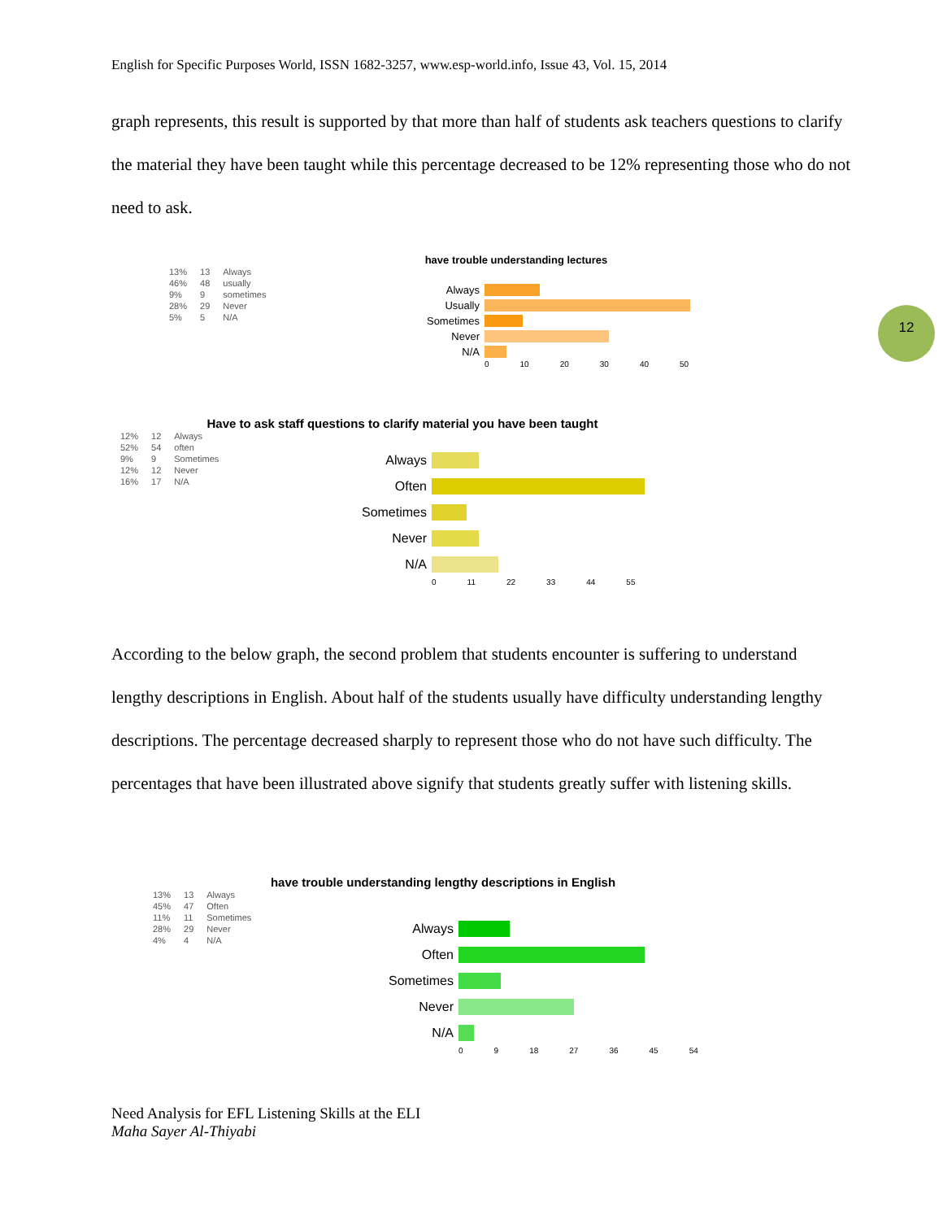English for Specific Purposes World, ISSN 1682-3257, www.esp-world.info, Issue 43, Vol. 15, 2014
graph represents, this result is supported by that more than half of students ask teachers questions to clarify the material they have been taught while this percentage decreased to be 12% representing those who do not need to ask.
12
have trouble understanding lectures
| 13% | 13 | Always |
| 46% | 48 | usually |
| 9% | 9 | sometimes |
| 28% | 29 | Never |
| 5% | 5 | N/A |
Always
Usually
Sometimes
Never
N/A
0 10 20 30 40 50
Have to ask staff questions to clarify material you have been taught
| 12% | 12 | Always |
| 52% | 54 | often |
| 9% | 9 | Sometimes |
| 12% | 12 | Never |
| 16% | 17 | N/A |
Always
Often
Sometimes
Never
N/A
0 11 22 33 44 55
According to the below graph, the second problem that students encounter is suffering to understand lengthy descriptions in English. About half of the students usually have difficulty understanding lengthy descriptions. The percentage decreased sharply to represent those who do not have such difficulty. The percentages that have been illustrated above signify that students greatly suffer with listening skills.
have trouble understanding lengthy descriptions in English
| 13% | 13 | Always |
| 45% | 47 | Often |
| 11% | 11 | Sometimes |
| 28% | 29 | Never |
| 4% | 4 | N/A |
Always
Often
Sometimes
Never
N/A
0 9 18 27 36 45 54
Need Analysis for EFL Listening Skills at the ELI
Maha Sayer Al-Thiyabi